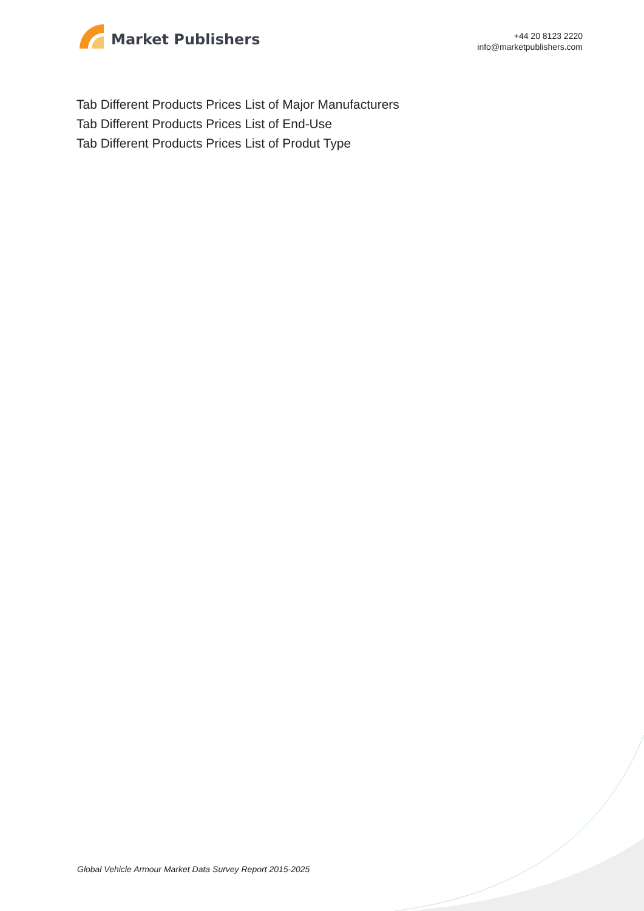Market Publishers
+44 20 8123 2220
info@marketpublishers.com
Tab Different Products Prices List of Major Manufacturers
Tab Different Products Prices List of End-Use
Tab Different Products Prices List of Produt Type
Global Vehicle Armour Market Data Survey Report 2015-2025